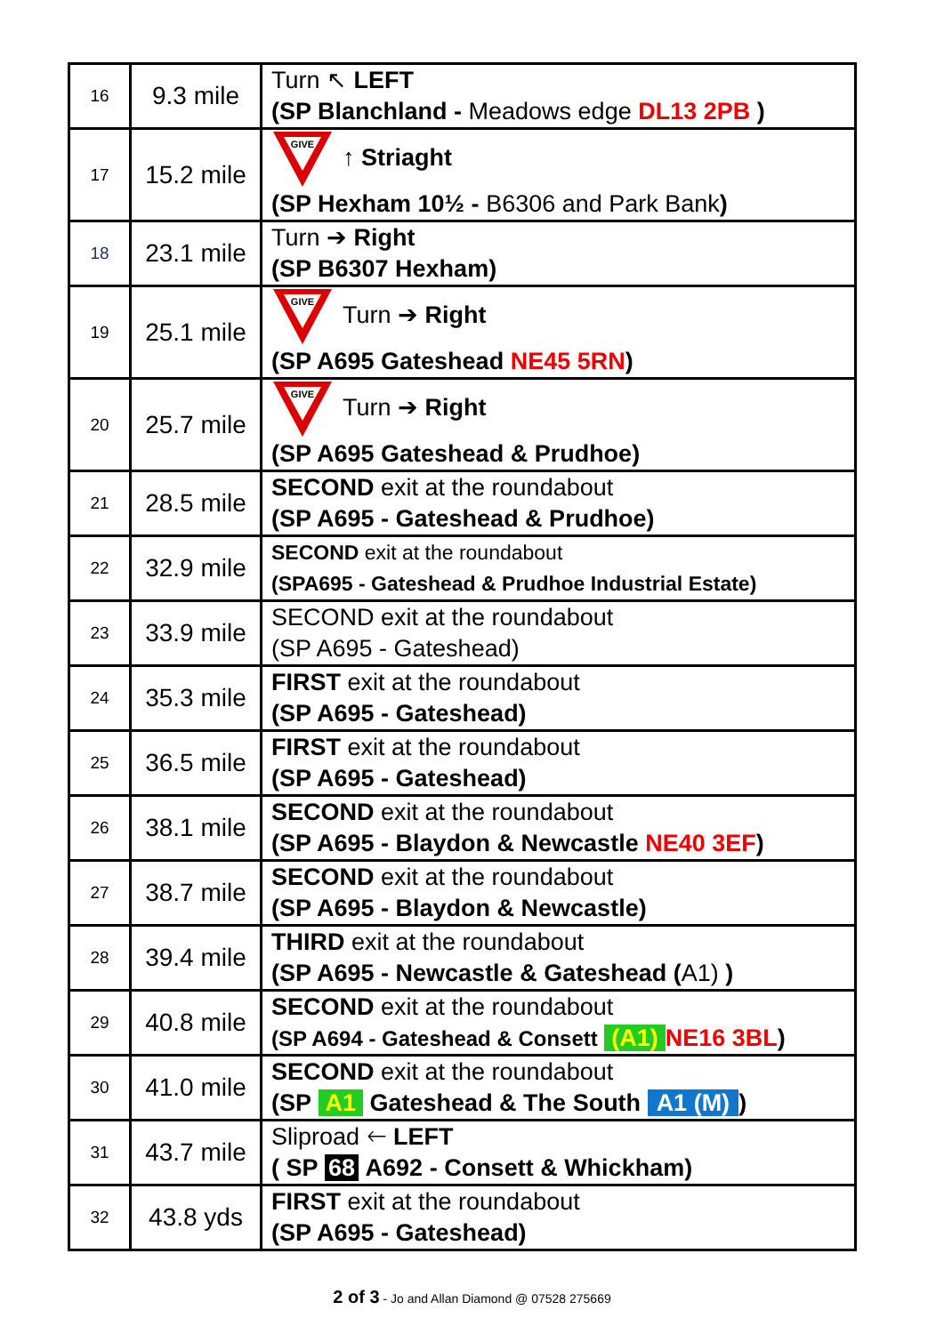| 16 | 9.3 mile | Turn ↖ LEFT (SP Blanchland - Meadows edge DL13 2PB ) |
| 17 | 15.2 mile | GIVE ↑ Striaght (SP Hexham 10½ - B6306 and Park Bank ) |
| 18 | 23.1 mile | Turn ➔ Right (SP B6307 Hexham) |
| 19 | 25.1 mile | GIVE Turn ➔ Right (SP A695 Gateshead NE45 5RN ) |
| 20 | 25.7 mile | GIVE Turn ➔ Right (SP A695 Gateshead & Prudhoe) |
| 21 | 28.5 mile | SECOND exit at the roundabout (SP A695 - Gateshead & Prudhoe) |
| 22 | 32.9 mile | SECOND exit at the roundabout (SPA695 - Gateshead & Prudhoe Industrial Estate) |
| 23 | 33.9 mile | SECOND exit at the roundabout (SP A695 - Gateshead) |
| 24 | 35.3 mile | FIRST exit at the roundabout (SP A695 - Gateshead) |
| 25 | 36.5 mile | FIRST exit at the roundabout (SP A695 - Gateshead) |
| 26 | 38.1 mile | SECOND exit at the roundabout (SP A695 - Blaydon & Newcastle NE40 3EF ) |
| 27 | 38.7 mile | SECOND exit at the roundabout (SP A695 - Blaydon & Newcastle) |
| 28 | 39.4 mile | THIRD exit at the roundabout (SP A695 - Newcastle & Gateshead ( A1) ) |
| 29 | 40.8 mile | SECOND exit at the roundabout (SP A694 - Gateshead & Consett (A1) NE16 3BL ) |
| 30 | 41.0 mile | SECOND exit at the roundabout (SP A1 Gateshead & The South A1 (M) ) |
| 31 | 43.7 mile | Sliproad 🡐 LEFT ( SP 68 A692 - Consett & Whickham) |
| 32 | 43.8 yds | FIRST exit at the roundabout (SP A695 - Gateshead) |
2 of 3 - Jo and Allan Diamond @ 07528 275669